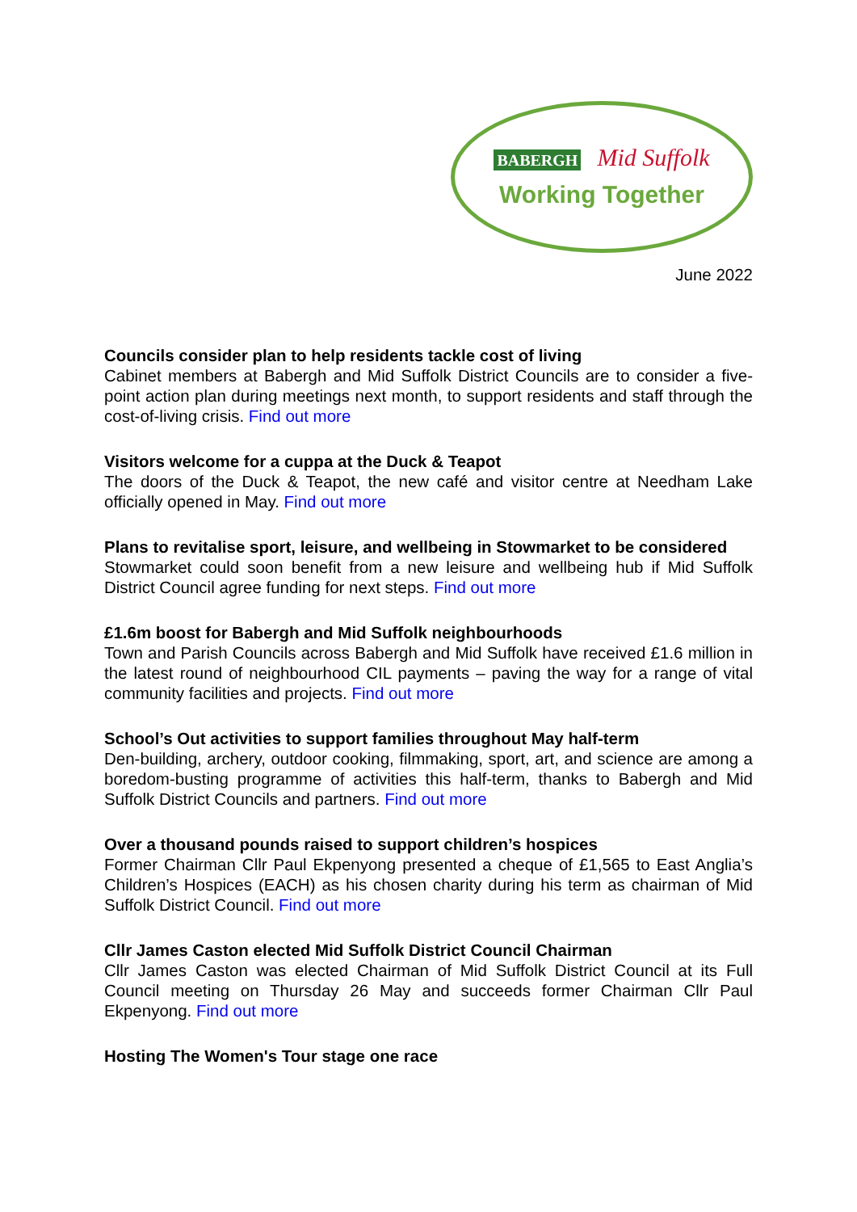BABERGH Mid Suffolk
Working Together
June 2022
Councils consider plan to help residents tackle cost of living
Cabinet members at Babergh and Mid Suffolk District Councils are to consider a five-point action plan during meetings next month, to support residents and staff through the cost-of-living crisis. Find out more
Visitors welcome for a cuppa at the Duck & Teapot
The doors of the Duck & Teapot, the new café and visitor centre at Needham Lake officially opened in May. Find out more
Plans to revitalise sport, leisure, and wellbeing in Stowmarket to be considered
Stowmarket could soon benefit from a new leisure and wellbeing hub if Mid Suffolk District Council agree funding for next steps. Find out more
£1.6m boost for Babergh and Mid Suffolk neighbourhoods
Town and Parish Councils across Babergh and Mid Suffolk have received £1.6 million in the latest round of neighbourhood CIL payments – paving the way for a range of vital community facilities and projects. Find out more
School’s Out activities to support families throughout May half-term
Den-building, archery, outdoor cooking, filmmaking, sport, art, and science are among a boredom-busting programme of activities this half-term, thanks to Babergh and Mid Suffolk District Councils and partners. Find out more
Over a thousand pounds raised to support children’s hospices
Former Chairman Cllr Paul Ekpenyong presented a cheque of £1,565 to East Anglia’s Children’s Hospices (EACH) as his chosen charity during his term as chairman of Mid Suffolk District Council. Find out more
Cllr James Caston elected Mid Suffolk District Council Chairman
Cllr James Caston was elected Chairman of Mid Suffolk District Council at its Full Council meeting on Thursday 26 May and succeeds former Chairman Cllr Paul Ekpenyong. Find out more
Hosting The Women's Tour stage one race